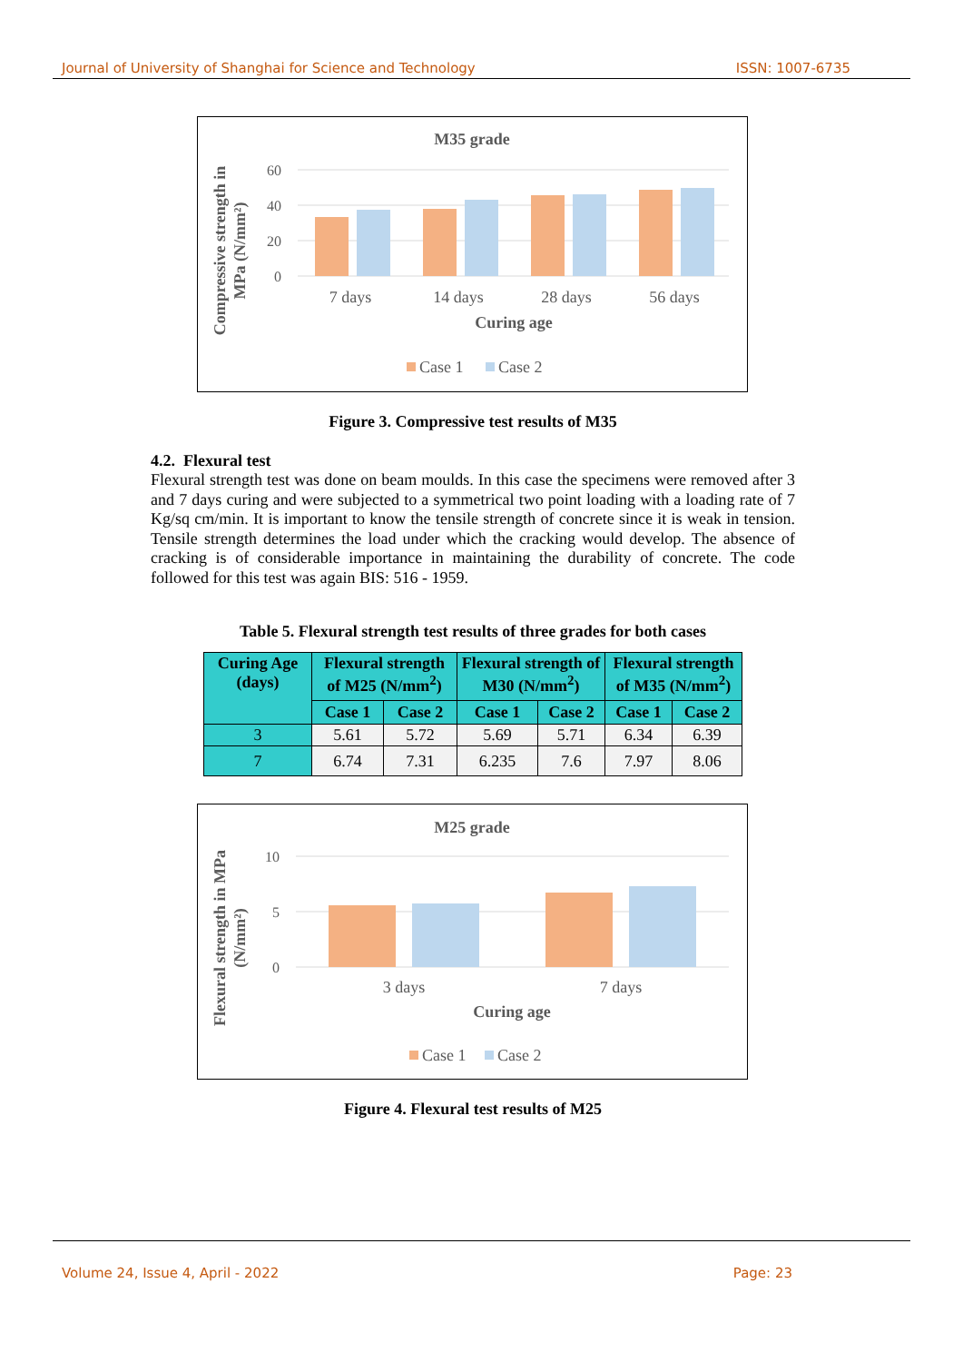Journal of University of Shanghai for Science and Technology ISSN: 1007-6735
M35 grade
60
40
20
0
7 days
14 days
28 days
56 days
Curing age
Compressive strength in
MPa (N/mm²)
Case 1
Case 2
Figure 3. Compressive test results of M35
4.2. Flexural test
Flexural strength test was done on beam moulds. In this case the specimens were removed after 3 and 7 days curing and were subjected to a symmetrical two point loading with a loading rate of 7 Kg/sq cm/min. It is important to know the tensile strength of concrete since it is weak in tension. Tensile strength determines the load under which the cracking would develop. The absence of cracking is of considerable importance in maintaining the durability of concrete. The code followed for this test was again BIS: 516 - 1959.
Table 5. Flexural strength test results of three grades for both cases
| Curing Age (days) | Flexural strength of M25 (N/mm<sup>2</sup>) | | Flexural strength of M30 (N/mm<sup>2</sup>) | | Flexural strength of M35 (N/mm<sup>2</sup>) | |
| --- | --- | --- | --- | --- | --- | --- |
| | Case 1 | Case 2 | Case 1 | Case 2 | Case 1 | Case 2 |
| 3 | 5.61 | 5.72 | 5.69 | 5.71 | 6.34 | 6.39 |
| 7 | 6.74 | 7.31 | 6.235 | 7.6 | 7.97 | 8.06 |
M25 grade
10
5
0
3 days
7 days
Curing age
Flexural strength in MPa
(N/mm²)
Case 1
Case 2
Figure 4. Flexural test results of M25
Volume 24, Issue 4, April - 2022 Page: 23